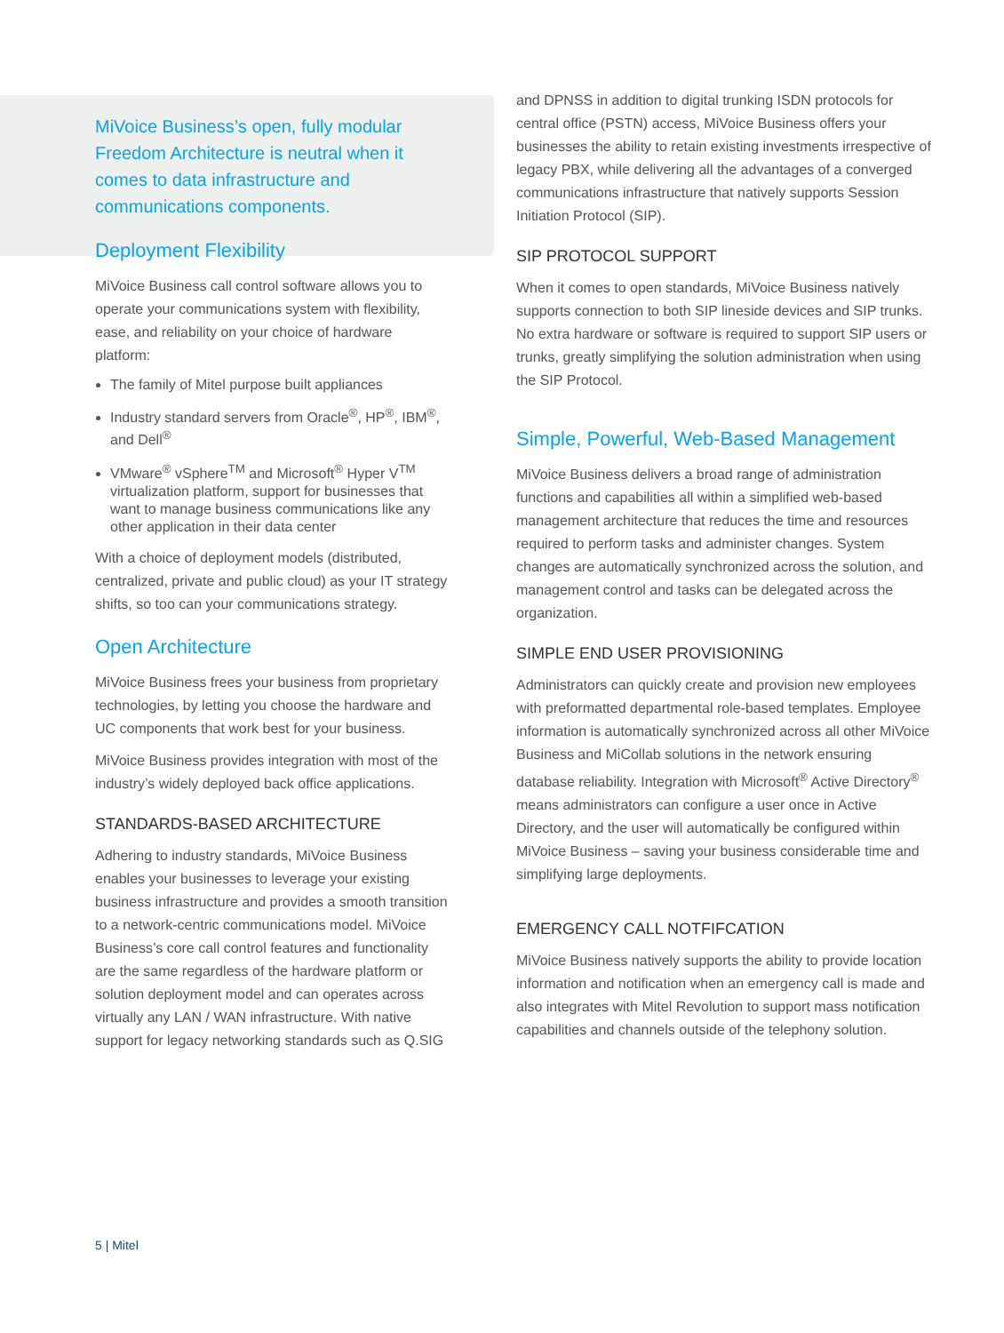MiVoice Business’s open, fully modular Freedom Architecture is neutral when it comes to data infrastructure and communications components.
Deployment Flexibility
MiVoice Business call control software allows you to operate your communications system with flexibility, ease, and reliability on your choice of hardware platform:
The family of Mitel purpose built appliances
Industry standard servers from Oracle<sup>®</sup>, HP<sup>®</sup>, IBM<sup>®</sup>, and Dell<sup>®</sup>
VMware<sup>®</sup> vSphere<sup>TM</sup> and Microsoft<sup>®</sup> Hyper V<sup>TM</sup> virtualization platform, support for businesses that want to manage business communications like any other application in their data center
With a choice of deployment models (distributed, centralized, private and public cloud) as your IT strategy shifts, so too can your communications strategy.
Open Architecture
MiVoice Business frees your business from proprietary technologies, by letting you choose the hardware and UC components that work best for your business.
MiVoice Business provides integration with most of the industry’s widely deployed back office applications.
STANDARDS-BASED ARCHITECTURE
Adhering to industry standards, MiVoice Business enables your businesses to leverage your existing business infrastructure and provides a smooth transition to a network-centric communications model. MiVoice Business’s core call control features and functionality are the same regardless of the hardware platform or solution deployment model and can operates across virtually any LAN / WAN infrastructure. With native support for legacy networking standards such as Q.SIG
and DPNSS in addition to digital trunking ISDN protocols for central office (PSTN) access, MiVoice Business offers your businesses the ability to retain existing investments irrespective of legacy PBX, while delivering all the advantages of a converged communications infrastructure that natively supports Session Initiation Protocol (SIP).
SIP PROTOCOL SUPPORT
When it comes to open standards, MiVoice Business natively supports connection to both SIP lineside devices and SIP trunks. No extra hardware or software is required to support SIP users or trunks, greatly simplifying the solution administration when using the SIP Protocol.
Simple, Powerful, Web-Based Management
MiVoice Business delivers a broad range of administration functions and capabilities all within a simplified web-based management architecture that reduces the time and resources required to perform tasks and administer changes. System changes are automatically synchronized across the solution, and management control and tasks can be delegated across the organization.
SIMPLE END USER PROVISIONING
Administrators can quickly create and provision new employees with preformatted departmental role-based templates. Employee information is automatically synchronized across all other MiVoice Business and MiCollab solutions in the network ensuring database reliability. Integration with Microsoft<sup>®</sup> Active Directory<sup>®</sup> means administrators can configure a user once in Active Directory, and the user will automatically be configured within MiVoice Business – saving your business considerable time and simplifying large deployments.
EMERGENCY CALL NOTFIFCATION
MiVoice Business natively supports the ability to provide location information and notification when an emergency call is made and also integrates with Mitel Revolution to support mass notification capabilities and channels outside of the telephony solution.
5 | Mitel